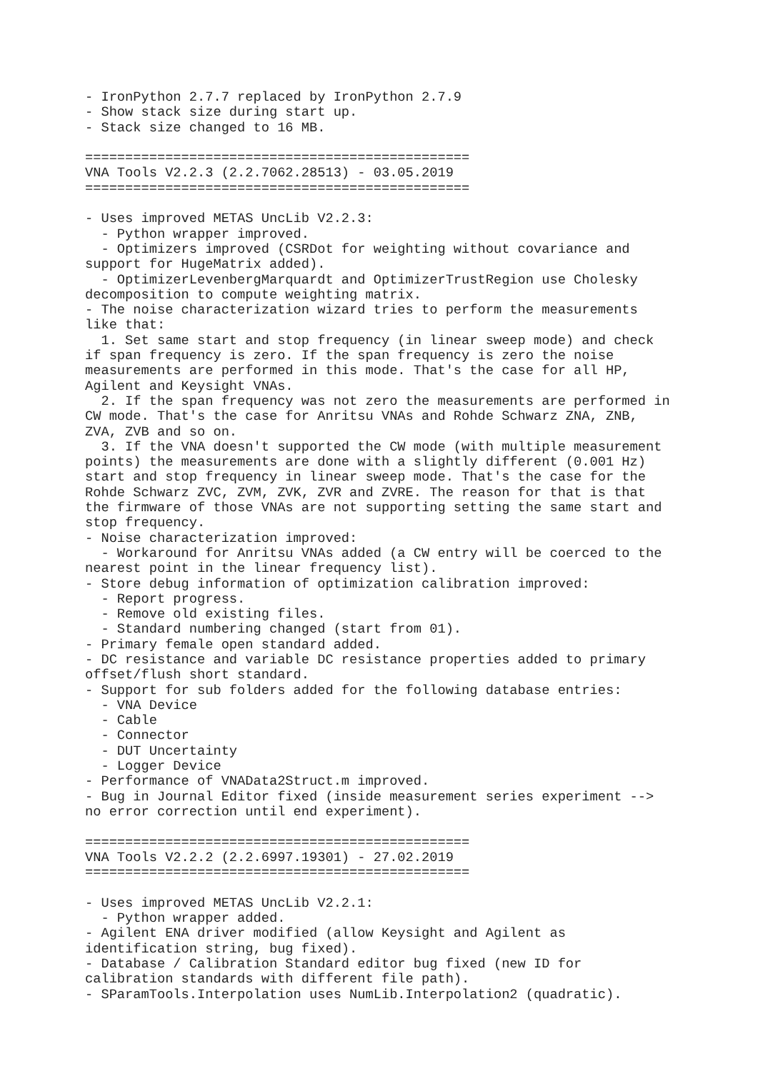- IronPython 2.7.7 replaced by IronPython 2.7.9
- Show stack size during start up.
- Stack size changed to 16 MB.

================================================
VNA Tools V2.2.3 (2.2.7062.28513) - 03.05.2019
================================================

- Uses improved METAS UncLib V2.2.3:
  - Python wrapper improved.
  - Optimizers improved (CSRDot for weighting without covariance and
support for HugeMatrix added).
  - OptimizerLevenbergMarquardt and OptimizerTrustRegion use Cholesky
decomposition to compute weighting matrix.
- The noise characterization wizard tries to perform the measurements
like that:
  1. Set same start and stop frequency (in linear sweep mode) and check
if span frequency is zero. If the span frequency is zero the noise
measurements are performed in this mode. That's the case for all HP,
Agilent and Keysight VNAs.
  2. If the span frequency was not zero the measurements are performed in
CW mode. That's the case for Anritsu VNAs and Rohde Schwarz ZNA, ZNB,
ZVA, ZVB and so on.
  3. If the VNA doesn't supported the CW mode (with multiple measurement
points) the measurements are done with a slightly different (0.001 Hz)
start and stop frequency in linear sweep mode. That's the case for the
Rohde Schwarz ZVC, ZVM, ZVK, ZVR and ZVRE. The reason for that is that
the firmware of those VNAs are not supporting setting the same start and
stop frequency.
- Noise characterization improved:
  - Workaround for Anritsu VNAs added (a CW entry will be coerced to the
nearest point in the linear frequency list).
- Store debug information of optimization calibration improved:
  - Report progress.
  - Remove old existing files.
  - Standard numbering changed (start from 01).
- Primary female open standard added.
- DC resistance and variable DC resistance properties added to primary
offset/flush short standard.
- Support for sub folders added for the following database entries:
  - VNA Device
  - Cable
  - Connector
  - DUT Uncertainty
  - Logger Device
- Performance of VNAData2Struct.m improved.
- Bug in Journal Editor fixed (inside measurement series experiment -->
no error correction until end experiment).

================================================
VNA Tools V2.2.2 (2.2.6997.19301) - 27.02.2019
================================================

- Uses improved METAS UncLib V2.2.1:
  - Python wrapper added.
- Agilent ENA driver modified (allow Keysight and Agilent as
identification string, bug fixed).
- Database / Calibration Standard editor bug fixed (new ID for
calibration standards with different file path).
- SParamTools.Interpolation uses NumLib.Interpolation2 (quadratic).